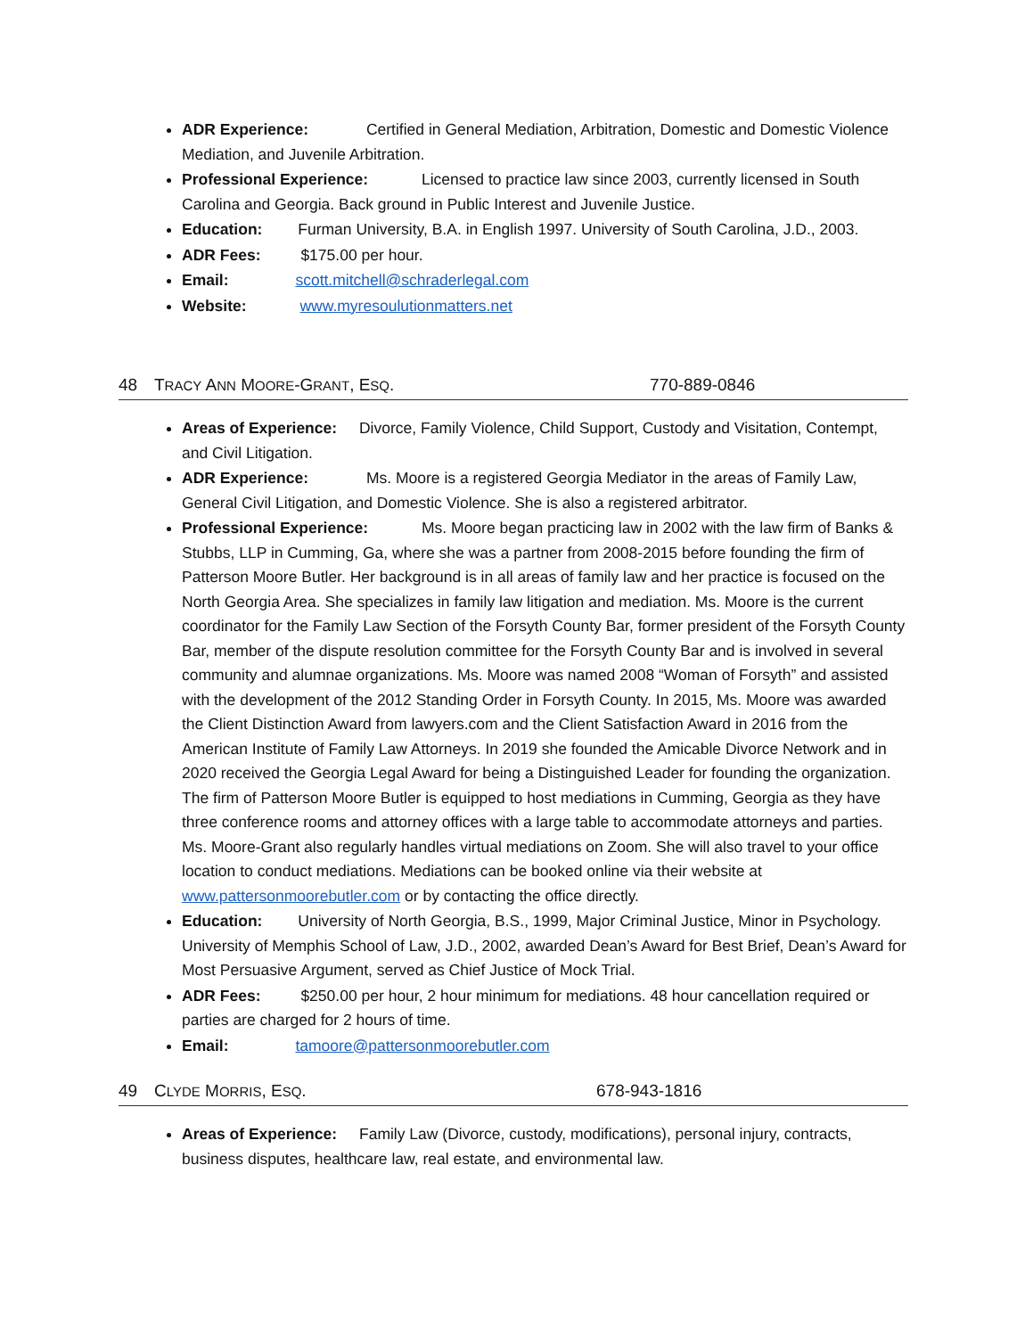ADR Experience: Certified in General Mediation, Arbitration, Domestic and Domestic Violence Mediation, and Juvenile Arbitration.
Professional Experience: Licensed to practice law since 2003, currently licensed in South Carolina and Georgia. Back ground in Public Interest and Juvenile Justice.
Education: Furman University, B.A. in English 1997. University of South Carolina, J.D., 2003.
ADR Fees: $175.00 per hour.
Email: scott.mitchell@schraderlegal.com
Website: www.myresoulutionmatters.net
48 TRACY ANN MOORE-GRANT, ESQ. 770-889-0846
Areas of Experience: Divorce, Family Violence, Child Support, Custody and Visitation, Contempt, and Civil Litigation.
ADR Experience: Ms. Moore is a registered Georgia Mediator in the areas of Family Law, General Civil Litigation, and Domestic Violence. She is also a registered arbitrator.
Professional Experience: Ms. Moore began practicing law in 2002 with the law firm of Banks & Stubbs, LLP in Cumming, Ga, where she was a partner from 2008-2015 before founding the firm of Patterson Moore Butler. Her background is in all areas of family law and her practice is focused on the North Georgia Area. She specializes in family law litigation and mediation. Ms. Moore is the current coordinator for the Family Law Section of the Forsyth County Bar, former president of the Forsyth County Bar, member of the dispute resolution committee for the Forsyth County Bar and is involved in several community and alumnae organizations. Ms. Moore was named 2008 “Woman of Forsyth” and assisted with the development of the 2012 Standing Order in Forsyth County. In 2015, Ms. Moore was awarded the Client Distinction Award from lawyers.com and the Client Satisfaction Award in 2016 from the American Institute of Family Law Attorneys. In 2019 she founded the Amicable Divorce Network and in 2020 received the Georgia Legal Award for being a Distinguished Leader for founding the organization. The firm of Patterson Moore Butler is equipped to host mediations in Cumming, Georgia as they have three conference rooms and attorney offices with a large table to accommodate attorneys and parties. Ms. Moore-Grant also regularly handles virtual mediations on Zoom. She will also travel to your office location to conduct mediations. Mediations can be booked online via their website at www.pattersonmoorebutler.com or by contacting the office directly.
Education: University of North Georgia, B.S., 1999, Major Criminal Justice, Minor in Psychology. University of Memphis School of Law, J.D., 2002, awarded Dean’s Award for Best Brief, Dean’s Award for Most Persuasive Argument, served as Chief Justice of Mock Trial.
ADR Fees: $250.00 per hour, 2 hour minimum for mediations. 48 hour cancellation required or parties are charged for 2 hours of time.
Email: tamoore@pattersonmoorebutler.com
49 CLYDE MORRIS, ESQ. 678-943-1816
Areas of Experience: Family Law (Divorce, custody, modifications), personal injury, contracts, business disputes, healthcare law, real estate, and environmental law.